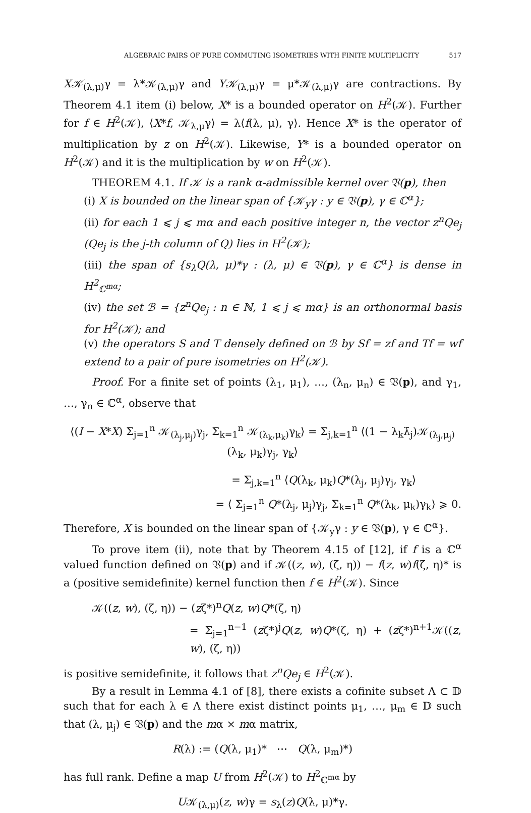ALGEBRAIC PAIRS OF PURE COMMUTING ISOMETRIES WITH FINITE MULTIPLICITY 517
X𝒦<sub>(λ,μ)</sub>γ = λ*𝒦<sub>(λ,μ)</sub>γ and Y𝒦<sub>(λ,μ)</sub>γ = μ*𝒦<sub>(λ,μ)</sub>γ are contractions. By Theorem 4.1 item (i) below, X* is a bounded operator on H<sup>2</sup>(𝒦). Further for f ∈ H<sup>2</sup>(𝒦), ⟨X*f, 𝒦<sub>λ,μ</sub>γ⟩ = λ⟨f(λ, μ), γ⟩. Hence X* is the operator of multiplication by z on H<sup>2</sup>(𝒦). Likewise, Y* is a bounded operator on H<sup>2</sup>(𝒦) and it is the multiplication by w on H<sup>2</sup>(𝒦).
THEOREM 4.1. If 𝒦 is a rank α-admissible kernel over 𝔙(p), then
(i) X is bounded on the linear span of {𝒦<sub>y</sub>γ : y ∈ 𝔙(p), γ ∈ ℂ<sup>α</sup>};
(ii) for each 1 ⩽ j ⩽ mα and each positive integer n, the vector z<sup>n</sup>Qe<sub>j</sub> (Qe<sub>j</sub> is the j-th column of Q) lies in H<sup>2</sup>(𝒦);
(iii) the span of {s<sub>λ</sub>Q(λ, μ)*γ : (λ, μ) ∈ 𝔙(p), γ ∈ ℂ<sup>α</sup>} is dense in H<sup>2</sup><sub>ℂ<sup>mα</sup></sub>;
(iv) the set ℬ = {z<sup>n</sup>Qe<sub>j</sub> : n ∈ ℕ, 1 ⩽ j ⩽ mα} is an orthonormal basis for H<sup>2</sup>(𝒦); and
(v) the operators S and T densely defined on ℬ by Sf = zf and Tf = wf extend to a pair of pure isometries on H<sup>2</sup>(𝒦).
Proof. For a finite set of points (λ<sub>1</sub>, μ<sub>1</sub>), …, (λ<sub>n</sub>, μ<sub>n</sub>) ∈ 𝔙(p), and γ<sub>1</sub>, …, γ<sub>n</sub> ∈ ℂ<sup>α</sup>, observe that
⟨(I − X*X) Σ<sub>j=1</sub><sup>n</sup> 𝒦<sub>(λ<sub>j</sub>,μ<sub>j</sub>)</sub>γ<sub>j</sub>, Σ<sub>k=1</sub><sup>n</sup> 𝒦<sub>(λ<sub>k</sub>,μ<sub>k</sub>)</sub>γ<sub>k</sub>⟩ = Σ<sub>j,k=1</sub><sup>n</sup> ⟨(1 − λ<sub>k</sub>λ̄<sub>j</sub>)𝒦<sub>(λ<sub>j</sub>,μ<sub>j</sub>)</sub>(λ<sub>k</sub>, μ<sub>k</sub>)γ<sub>j</sub>, γ<sub>k</sub>⟩
= Σ<sub>j,k=1</sub><sup>n</sup> ⟨Q(λ<sub>k</sub>, μ<sub>k</sub>)Q*(λ<sub>j</sub>, μ<sub>j</sub>)γ<sub>j</sub>, γ<sub>k</sub>⟩
= ⟨ Σ<sub>j=1</sub><sup>n</sup> Q*(λ<sub>j</sub>, μ<sub>j</sub>)γ<sub>j</sub>, Σ<sub>k=1</sub><sup>n</sup> Q*(λ<sub>k</sub>, μ<sub>k</sub>)γ<sub>k</sub>⟩ ⩾ 0.
Therefore, X is bounded on the linear span of {𝒦<sub>y</sub>γ : y ∈ 𝔙(p), γ ∈ ℂ<sup>α</sup>}.
To prove item (ii), note that by Theorem 4.15 of [12], if f is a ℂ<sup>α</sup> valued function defined on 𝔙(p) and if 𝒦((z, w), (ζ, η)) − f(z, w)f(ζ, η)* is a (positive semidefinite) kernel function then f ∈ H<sup>2</sup>(𝒦). Since
𝒦((z, w), (ζ, η)) − (zζ*)<sup>n</sup>Q(z, w)Q*(ζ, η)
= Σ<sub>j=1</sub><sup>n−1</sup> (zζ*)<sup>j</sup>Q(z, w)Q*(ζ, η) + (zζ*)<sup>n+1</sup>𝒦((z, w), (ζ, η))
is positive semidefinite, it follows that z<sup>n</sup>Qe<sub>j</sub> ∈ H<sup>2</sup>(𝒦).
By a result in Lemma 4.1 of [8], there exists a cofinite subset Λ ⊂ 𝔻 such that for each λ ∈ Λ there exist distinct points μ<sub>1</sub>, …, μ<sub>m</sub> ∈ 𝔻 such that (λ, μ<sub>j</sub>) ∈ 𝔙(p) and the mα × mα matrix,
R(λ) := (Q(λ, μ<sub>1</sub>)* ⋯ Q(λ, μ<sub>m</sub>)*)
has full rank. Define a map U from H<sup>2</sup>(𝒦) to H<sup>2</sup><sub>ℂ<sup>mα</sup></sub> by
U𝒦<sub>(λ,μ)</sub>(z, w)γ = s<sub>λ</sub>(z)Q(λ, μ)*γ.